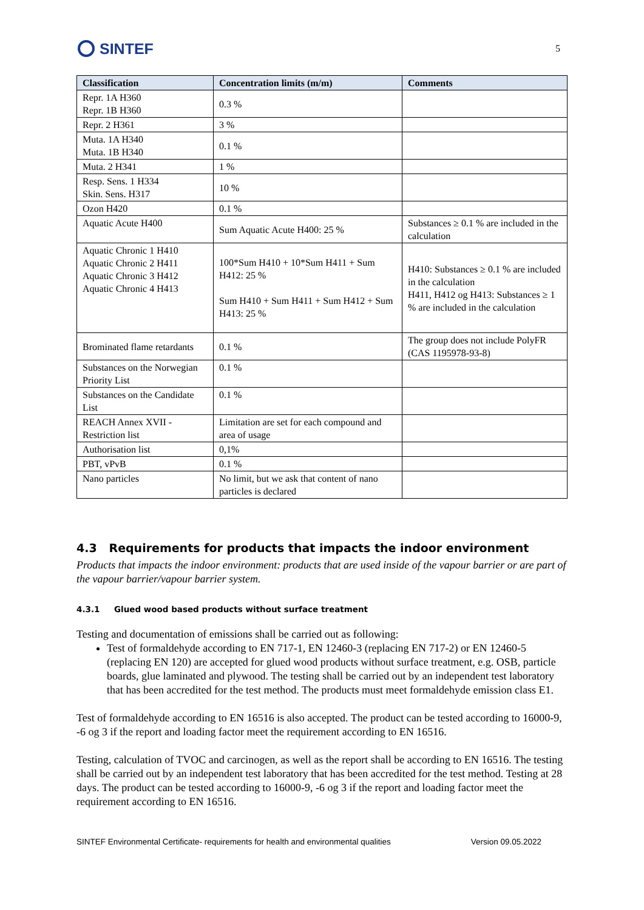SINTEF
5
| Classification | Concentration limits (m/m) | Comments |
| --- | --- | --- |
| Repr. 1A H360 Repr. 1B H360 | 0.3 % | |
| Repr. 2 H361 | 3 % | |
| Muta. 1A H340 Muta. 1B H340 | 0.1 % | |
| Muta. 2 H341 | 1 % | |
| Resp. Sens. 1 H334 Skin. Sens. H317 | 10 % | |
| Ozon H420 | 0.1 % | |
| Aquatic Acute H400 | Sum Aquatic Acute H400: 25 % | Substances ≥ 0.1 % are included in the calculation |
| Aquatic Chronic 1 H410 Aquatic Chronic 2 H411 Aquatic Chronic 3 H412 Aquatic Chronic 4 H413 | 100*Sum H410 + 10*Sum H411 + Sum H412: 25 % Sum H410 + Sum H411 + Sum H412 + Sum H413: 25 % | H410: Substances ≥ 0.1 % are included in the calculation H411, H412 og H413: Substances ≥ 1 % are included in the calculation |
| Brominated flame retardants | 0.1 % | The group does not include PolyFR (CAS 1195978-93-8) |
| Substances on the Norwegian Priority List | 0.1 % | |
| Substances on the Candidate List | 0.1 % | |
| REACH Annex XVII - Restriction list | Limitation are set for each compound and area of usage | |
| Authorisation list | 0,1% | |
| PBT, vPvB | 0.1 % | |
| Nano particles | No limit, but we ask that content of nano particles is declared | |
4.3 Requirements for products that impacts the indoor environment
Products that impacts the indoor environment: products that are used inside of the vapour barrier or are part of the vapour barrier/vapour barrier system.
4.3.1 Glued wood based products without surface treatment
Testing and documentation of emissions shall be carried out as following:
Test of formaldehyde according to EN 717-1, EN 12460-3 (replacing EN 717-2) or EN 12460-5 (replacing EN 120) are accepted for glued wood products without surface treatment, e.g. OSB, particle boards, glue laminated and plywood. The testing shall be carried out by an independent test laboratory that has been accredited for the test method. The products must meet formaldehyde emission class E1.
Test of formaldehyde according to EN 16516 is also accepted. The product can be tested according to 16000-9, -6 og 3 if the report and loading factor meet the requirement according to EN 16516.
Testing, calculation of TVOC and carcinogen, as well as the report shall be according to EN 16516. The testing shall be carried out by an independent test laboratory that has been accredited for the test method. Testing at 28 days. The product can be tested according to 16000-9, -6 og 3 if the report and loading factor meet the requirement according to EN 16516.
SINTEF Environmental Certificate- requirements for health and environmental qualities Version 09.05.2022